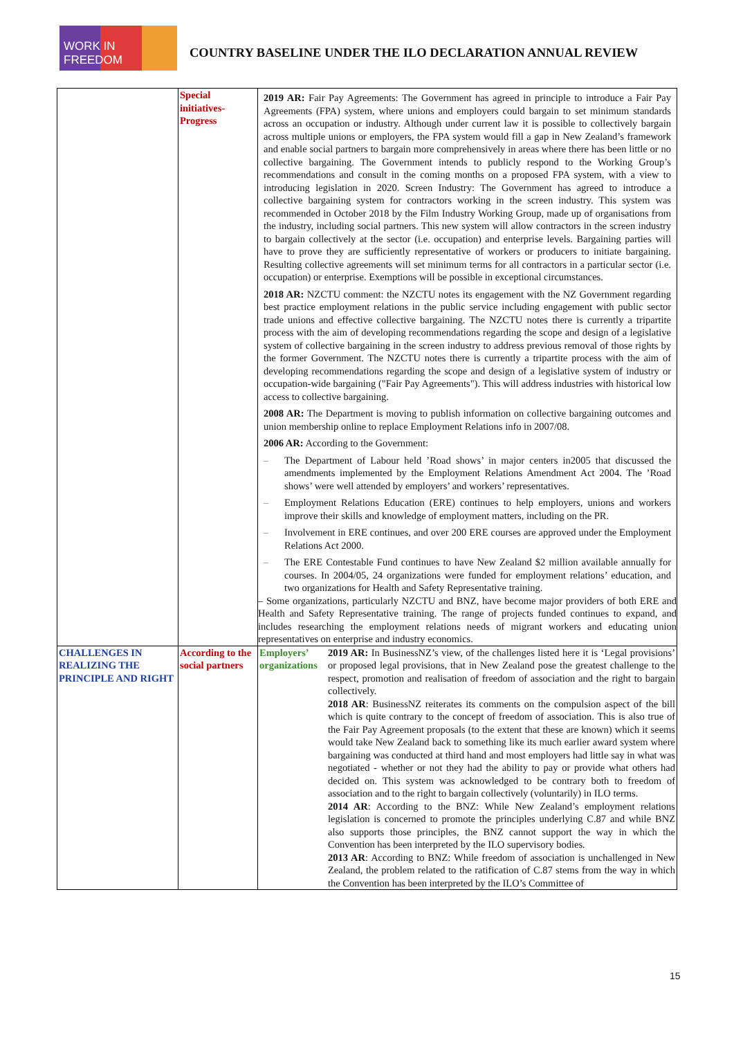WORK IN FREEDOM
COUNTRY BASELINE UNDER THE ILO DECLARATION ANNUAL REVIEW
| | Special initiatives-Progress | 2019 AR: Fair Pay Agreements: The Government has agreed in principle to introduce a Fair Pay Agreements (FPA) system, where unions and employers could bargain to set minimum standards across an occupation or industry. Although under current law it is possible to collectively bargain across multiple unions or employers, the FPA system would fill a gap in New Zealand’s framework and enable social partners to bargain more comprehensively in areas where there has been little or no collective bargaining. The Government intends to publicly respond to the Working Group’s recommendations and consult in the coming months on a proposed FPA system, with a view to introducing legislation in 2020. Screen Industry: The Government has agreed to introduce a collective bargaining system for contractors working in the screen industry. This system was recommended in October 2018 by the Film Industry Working Group, made up of organisations from the industry, including social partners. This new system will allow contractors in the screen industry to bargain collectively at the sector (i.e. occupation) and enterprise levels. Bargaining parties will have to prove they are sufficiently representative of workers or producers to initiate bargaining. Resulting collective agreements will set minimum terms for all contractors in a particular sector (i.e. occupation) or enterprise. Exemptions will be possible in exceptional circumstances. 2018 AR: NZCTU comment: the NZCTU notes its engagement with the NZ Government regarding best practice employment relations in the public service including engagement with public sector trade unions and effective collective bargaining. The NZCTU notes there is currently a tripartite process with the aim of developing recommendations regarding the scope and design of a legislative system of collective bargaining in the screen industry to address previous removal of those rights by the former Government. The NZCTU notes there is currently a tripartite process with the aim of developing recommendations regarding the scope and design of a legislative system of industry or occupation-wide bargaining ("Fair Pay Agreements"). This will address industries with historical low access to collective bargaining. 2008 AR: The Department is moving to publish information on collective bargaining outcomes and union membership online to replace Employment Relations info in 2007/08. 2006 AR: According to the Government: – The Department of Labour held ’Road shows’ in major centers in2005 that discussed the amendments implemented by the Employment Relations Amendment Act 2004. The ’Road shows’ were well attended by employers’ and workers’ representatives. – Employment Relations Education (ERE) continues to help employers, unions and workers improve their skills and knowledge of employment matters, including on the PR. – Involvement in ERE continues, and over 200 ERE courses are approved under the Employment Relations Act 2000. – The ERE Contestable Fund continues to have New Zealand $2 million available annually for courses. In 2004/05, 24 organizations were funded for employment relations’ education, and two organizations for Health and Safety Representative training. – Some organizations, particularly NZCTU and BNZ, have become major providers of both ERE and Health and Safety Representative training. The range of projects funded continues to expand, and includes researching the employment relations needs of migrant workers and educating union representatives on enterprise and industry economics. | |
| CHALLENGES IN REALIZING THE PRINCIPLE AND RIGHT | According to the social partners | Employers’ organizations | 2019 AR: In BusinessNZ’s view, of the challenges listed here it is ‘Legal provisions’ or proposed legal provisions, that in New Zealand pose the greatest challenge to the respect, promotion and realisation of freedom of association and the right to bargain collectively. 2018 AR : BusinessNZ reiterates its comments on the compulsion aspect of the bill which is quite contrary to the concept of freedom of association. This is also true of the Fair Pay Agreement proposals (to the extent that these are known) which it seems would take New Zealand back to something like its much earlier award system where bargaining was conducted at third hand and most employers had little say in what was negotiated - whether or not they had the ability to pay or provide what others had decided on. This system was acknowledged to be contrary both to freedom of association and to the right to bargain collectively (voluntarily) in ILO terms. 2014 AR : According to the BNZ: While New Zealand’s employment relations legislation is concerned to promote the principles underlying C.87 and while BNZ also supports those principles, the BNZ cannot support the way in which the Convention has been interpreted by the ILO supervisory bodies. 2013 AR : According to BNZ: While freedom of association is unchallenged in New Zealand, the problem related to the ratification of C.87 stems from the way in which the Convention has been interpreted by the ILO’s Committee of |
15